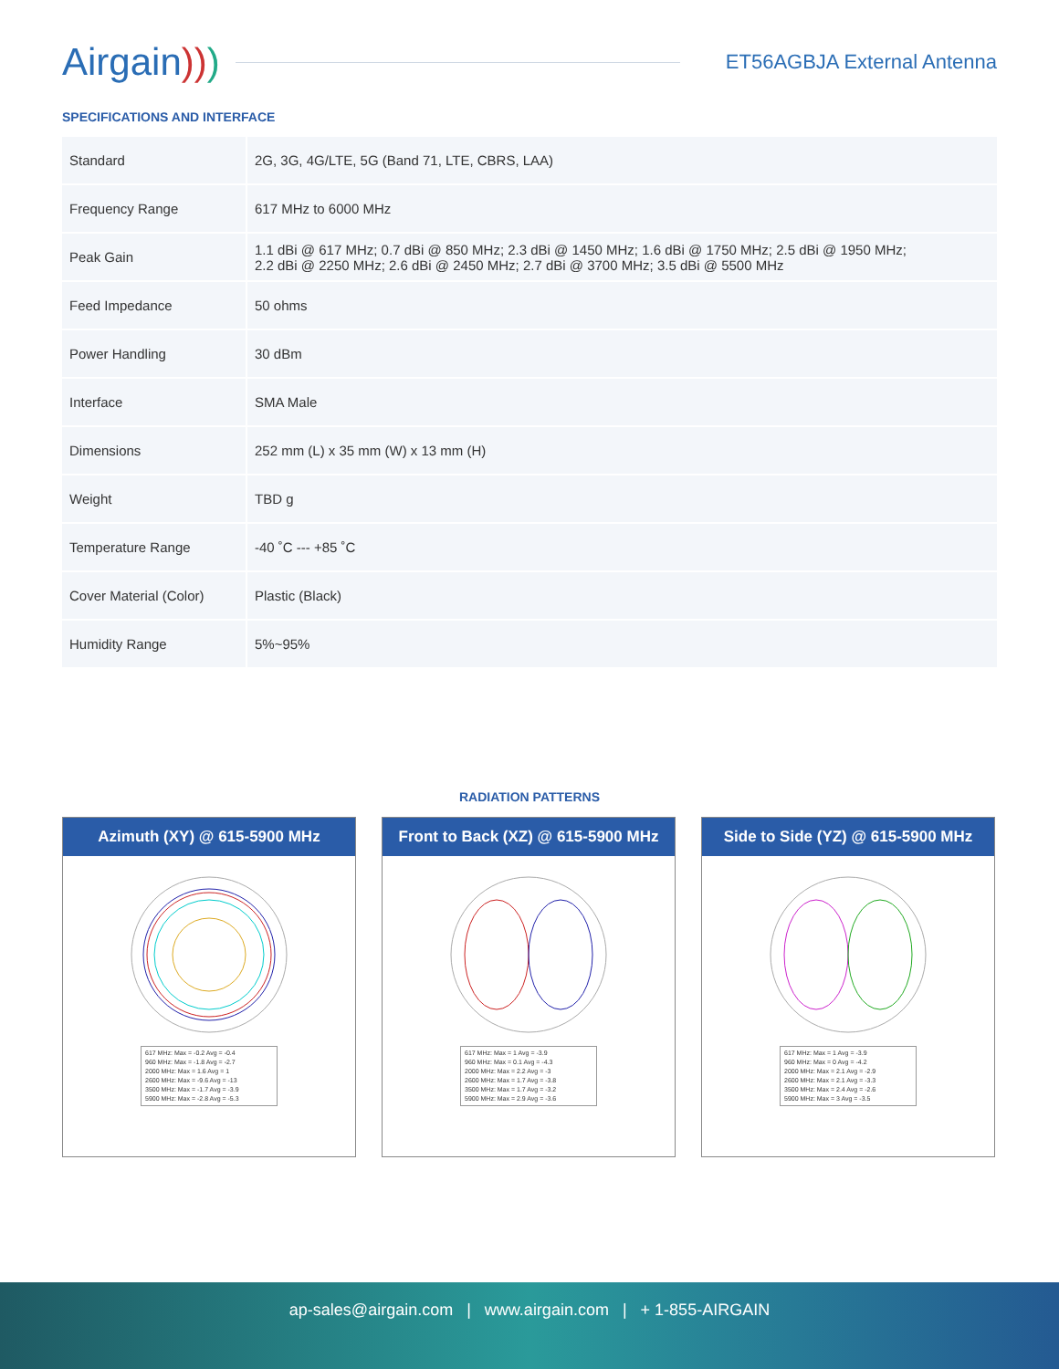Airgain)))
ET56AGBJA External Antenna
SPECIFICATIONS AND INTERFACE
| Standard | 2G, 3G, 4G/LTE, 5G (Band 71, LTE, CBRS, LAA) |
| Frequency Range | 617 MHz to 6000 MHz |
| Peak Gain | 1.1 dBi @ 617 MHz; 0.7 dBi @ 850 MHz; 2.3 dBi @ 1450 MHz; 1.6 dBi @ 1750 MHz; 2.5 dBi @ 1950 MHz; 2.2 dBi @ 2250 MHz; 2.6 dBi @ 2450 MHz; 2.7 dBi @ 3700 MHz; 3.5 dBi @ 5500 MHz |
| Feed Impedance | 50 ohms |
| Power Handling | 30 dBm |
| Interface | SMA Male |
| Dimensions | 252 mm (L) x 35 mm (W) x 13 mm (H) |
| Weight | TBD g |
| Temperature Range | -40 ˚C --- +85 ˚C |
| Cover Material (Color) | Plastic (Black) |
| Humidity Range | 5%~95% |
RADIATION PATTERNS
Azimuth (XY) @ 615-5900 MHz
617 MHz: Max = -0.2 Avg = -0.4
960 MHz: Max = -1.8 Avg = -2.7
2000 MHz: Max = 1.6 Avg = 1
2600 MHz: Max = -9.6 Avg = -13
3500 MHz: Max = -1.7 Avg = -3.9
5900 MHz: Max = -2.8 Avg = -5.3
Front to Back (XZ) @ 615-5900 MHz
617 MHz: Max = 1 Avg = -3.9
960 MHz: Max = 0.1 Avg = -4.3
2000 MHz: Max = 2.2 Avg = -3
2600 MHz: Max = 1.7 Avg = -3.8
3500 MHz: Max = 1.7 Avg = -3.2
5900 MHz: Max = 2.9 Avg = -3.6
Side to Side (YZ) @ 615-5900 MHz
617 MHz: Max = 1 Avg = -3.9
960 MHz: Max = 0 Avg = -4.2
2000 MHz: Max = 2.1 Avg = -2.9
2600 MHz: Max = 2.1 Avg = -3.3
3500 MHz: Max = 2.4 Avg = -2.6
5900 MHz: Max = 3 Avg = -3.5
ap-sales@airgain.com | www.airgain.com | + 1-855-AIRGAIN